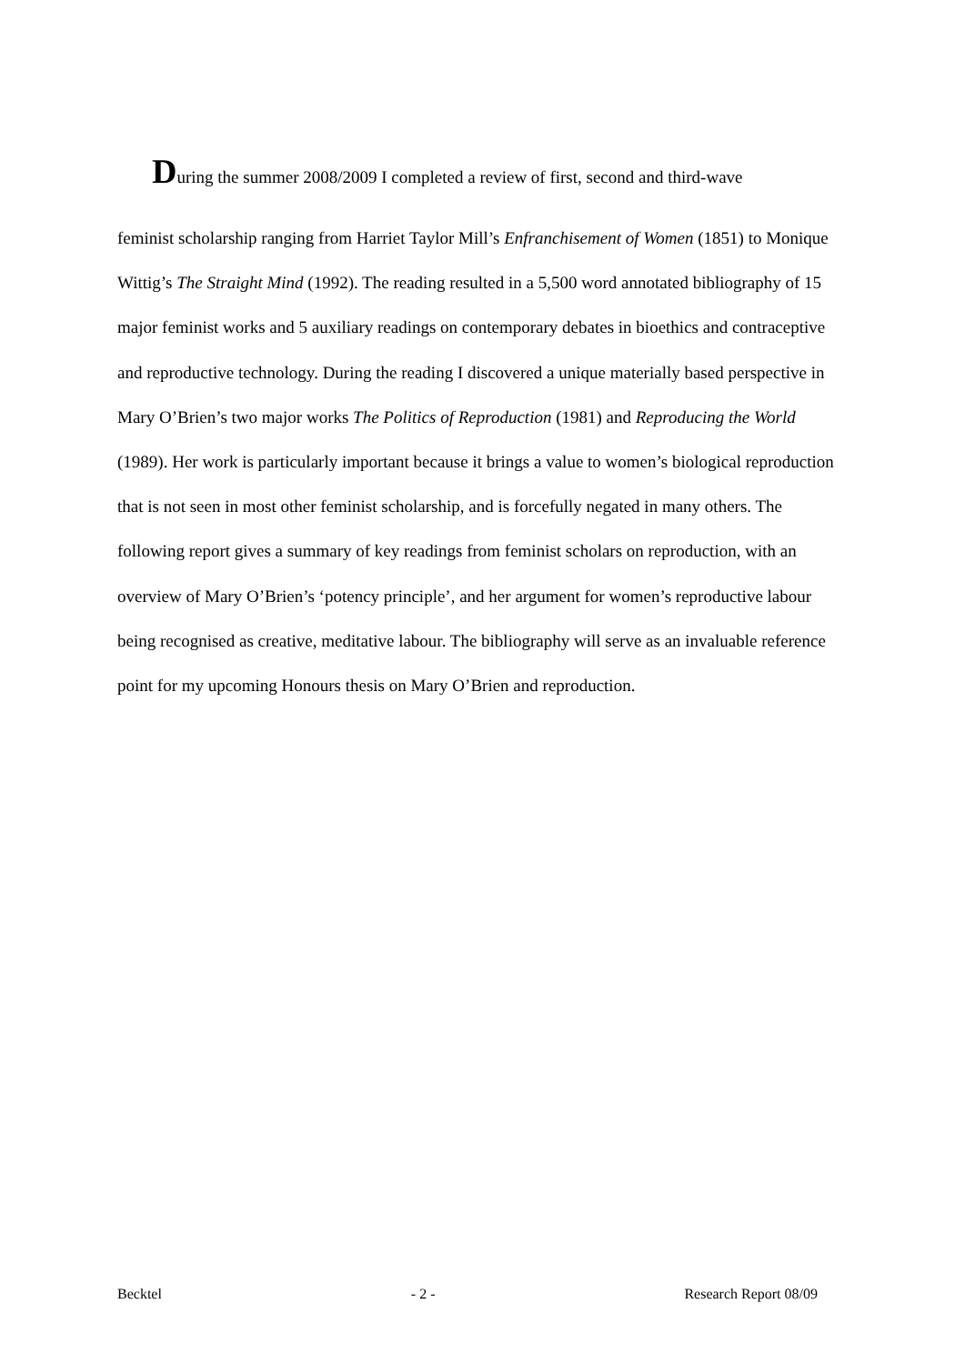During the summer 2008/2009 I completed a review of first, second and third-wave
feminist scholarship ranging from Harriet Taylor Mill’s Enfranchisement of Women (1851) to Monique Wittig’s The Straight Mind (1992). The reading resulted in a 5,500 word annotated bibliography of 15 major feminist works and 5 auxiliary readings on contemporary debates in bioethics and contraceptive and reproductive technology. During the reading I discovered a unique materially based perspective in Mary O’Brien’s two major works The Politics of Reproduction (1981) and Reproducing the World (1989). Her work is particularly important because it brings a value to women’s biological reproduction that is not seen in most other feminist scholarship, and is forcefully negated in many others. The following report gives a summary of key readings from feminist scholars on reproduction, with an overview of Mary O’Brien’s ‘potency principle’, and her argument for women’s reproductive labour being recognised as creative, meditative labour. The bibliography will serve as an invaluable reference point for my upcoming Honours thesis on Mary O’Brien and reproduction.
Becktel - 2 - Research Report 08/09